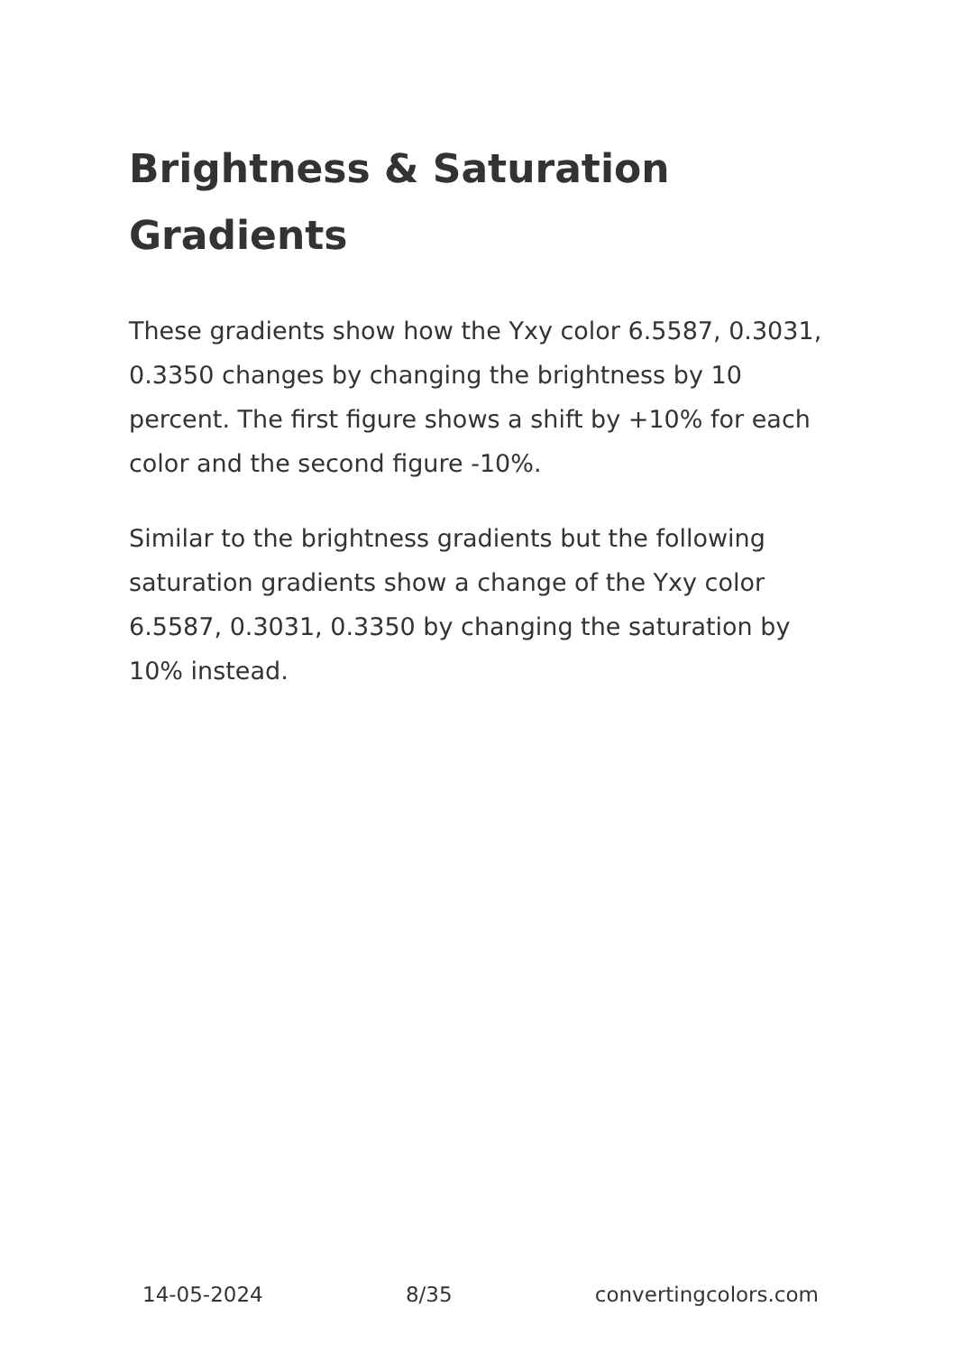Brightness & Saturation Gradients
These gradients show how the Yxy color 6.5587, 0.3031, 0.3350 changes by changing the brightness by 10 percent. The first figure shows a shift by +10% for each color and the second figure -10%.
Similar to the brightness gradients but the following saturation gradients show a change of the Yxy color 6.5587, 0.3031, 0.3350 by changing the saturation by 10% instead.
14-05-2024 8/35 convertingcolors.com